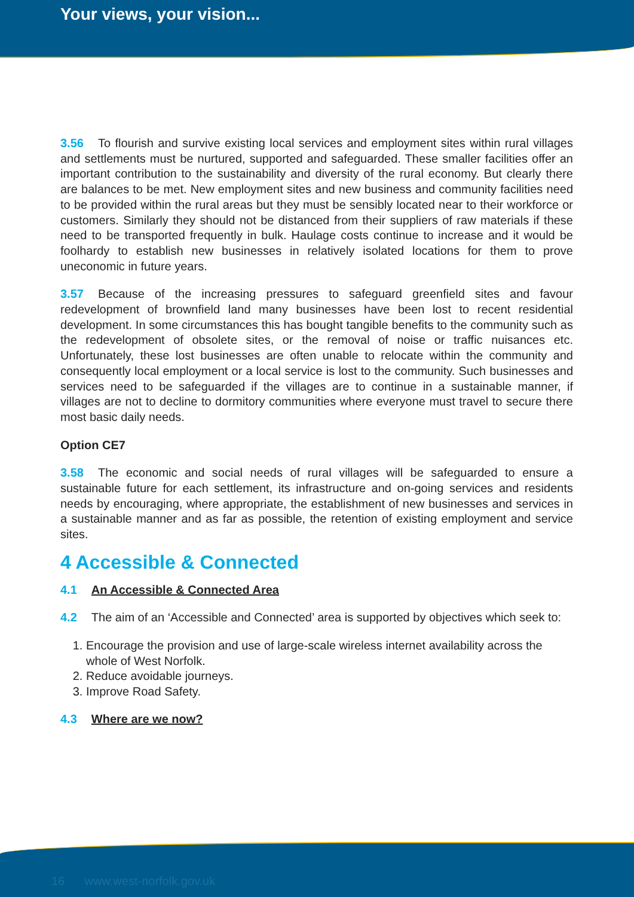Your views, your vision...
3.56 To flourish and survive existing local services and employment sites within rural villages and settlements must be nurtured, supported and safeguarded. These smaller facilities offer an important contribution to the sustainability and diversity of the rural economy. But clearly there are balances to be met. New employment sites and new business and community facilities need to be provided within the rural areas but they must be sensibly located near to their workforce or customers. Similarly they should not be distanced from their suppliers of raw materials if these need to be transported frequently in bulk. Haulage costs continue to increase and it would be foolhardy to establish new businesses in relatively isolated locations for them to prove uneconomic in future years.
3.57 Because of the increasing pressures to safeguard greenfield sites and favour redevelopment of brownfield land many businesses have been lost to recent residential development. In some circumstances this has bought tangible benefits to the community such as the redevelopment of obsolete sites, or the removal of noise or traffic nuisances etc. Unfortunately, these lost businesses are often unable to relocate within the community and consequently local employment or a local service is lost to the community. Such businesses and services need to be safeguarded if the villages are to continue in a sustainable manner, if villages are not to decline to dormitory communities where everyone must travel to secure there most basic daily needs.
Option CE7
3.58 The economic and social needs of rural villages will be safeguarded to ensure a sustainable future for each settlement, its infrastructure and on-going services and residents needs by encouraging, where appropriate, the establishment of new businesses and services in a sustainable manner and as far as possible, the retention of existing employment and service sites.
4 Accessible & Connected
4.1 An Accessible & Connected Area
4.2 The aim of an ‘Accessible and Connected’ area is supported by objectives which seek to:
1. Encourage the provision and use of large-scale wireless internet availability across the whole of West Norfolk.
2. Reduce avoidable journeys.
3. Improve Road Safety.
4.3 Where are we now?
16 www.west-norfolk.gov.uk